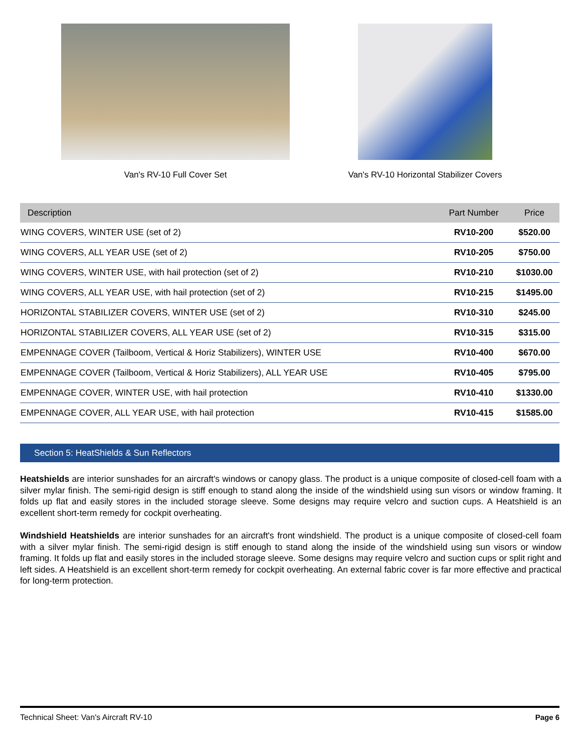Van's RV-10 Full Cover Set Van's RV-10 Horizontal Stabilizer Covers
| Description | Part Number | Price |
| --- | --- | --- |
| WING COVERS, WINTER USE (set of 2) | RV10-200 | $520.00 |
| WING COVERS, ALL YEAR USE (set of 2) | RV10-205 | $750.00 |
| WING COVERS, WINTER USE, with hail protection (set of 2) | RV10-210 | $1030.00 |
| WING COVERS, ALL YEAR USE, with hail protection (set of 2) | RV10-215 | $1495.00 |
| HORIZONTAL STABILIZER COVERS, WINTER USE (set of 2) | RV10-310 | $245.00 |
| HORIZONTAL STABILIZER COVERS, ALL YEAR USE (set of 2) | RV10-315 | $315.00 |
| EMPENNAGE COVER (Tailboom, Vertical & Horiz Stabilizers), WINTER USE | RV10-400 | $670.00 |
| EMPENNAGE COVER (Tailboom, Vertical & Horiz Stabilizers), ALL YEAR USE | RV10-405 | $795.00 |
| EMPENNAGE COVER, WINTER USE, with hail protection | RV10-410 | $1330.00 |
| EMPENNAGE COVER, ALL YEAR USE, with hail protection | RV10-415 | $1585.00 |
Section 5: HeatShields & Sun Reflectors
Heatshields are interior sunshades for an aircraft's windows or canopy glass. The product is a unique composite of closed-cell foam with a silver mylar finish. The semi-rigid design is stiff enough to stand along the inside of the windshield using sun visors or window framing. It folds up flat and easily stores in the included storage sleeve. Some designs may require velcro and suction cups. A Heatshield is an excellent short-term remedy for cockpit overheating.
Windshield Heatshields are interior sunshades for an aircraft's front windshield. The product is a unique composite of closed-cell foam with a silver mylar finish. The semi-rigid design is stiff enough to stand along the inside of the windshield using sun visors or window framing. It folds up flat and easily stores in the included storage sleeve. Some designs may require velcro and suction cups or split right and left sides. A Heatshield is an excellent short-term remedy for cockpit overheating. An external fabric cover is far more effective and practical for long-term protection.
Technical Sheet: Van's Aircraft RV-10 Page 6